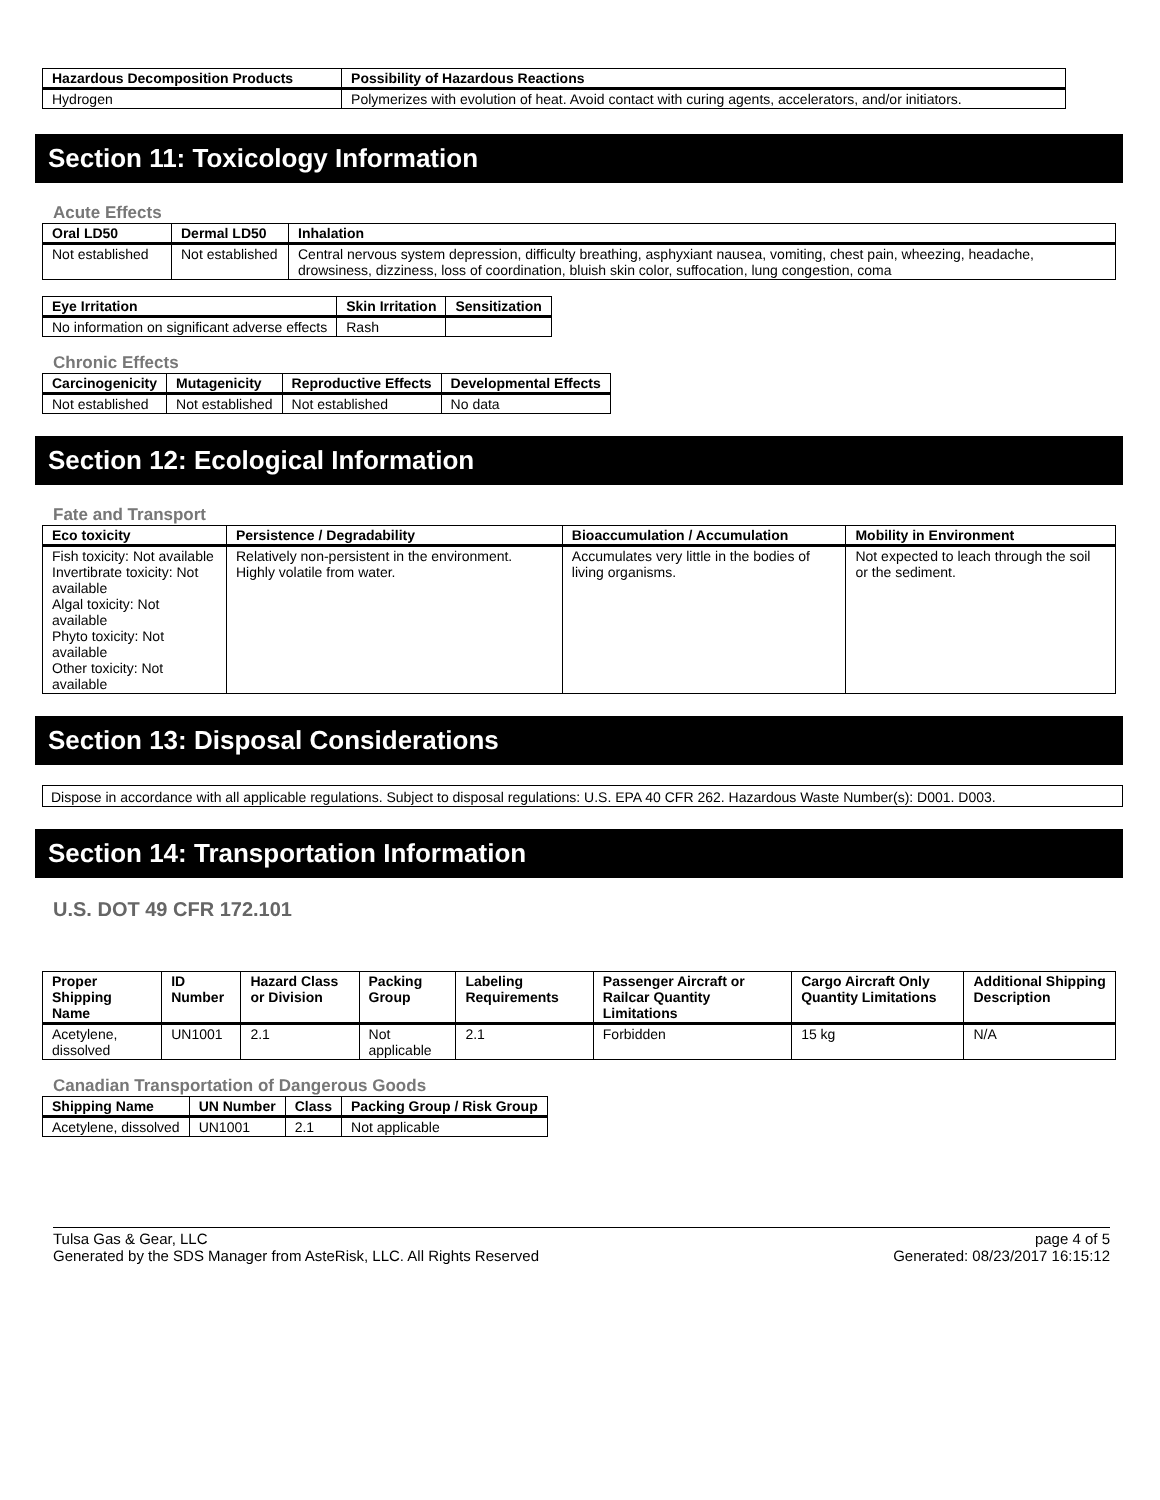| Hazardous Decomposition Products | Possibility of Hazardous Reactions |
| --- | --- |
| Hydrogen | Polymerizes with evolution of heat. Avoid contact with curing agents, accelerators, and/or initiators. |
Section 11: Toxicology Information
Acute Effects
| Oral LD50 | Dermal LD50 | Inhalation |
| --- | --- | --- |
| Not established | Not established | Central nervous system depression, difficulty breathing, asphyxiant nausea, vomiting, chest pain, wheezing, headache, drowsiness, dizziness, loss of coordination, bluish skin color, suffocation, lung congestion, coma |
| Eye Irritation | Skin Irritation | Sensitization |
| --- | --- | --- |
| No information on significant adverse effects | Rash | |
Chronic Effects
| Carcinogenicity | Mutagenicity | Reproductive Effects | Developmental Effects |
| --- | --- | --- | --- |
| Not established | Not established | Not established | No data |
Section 12: Ecological Information
Fate and Transport
| Eco toxicity | Persistence / Degradability | Bioaccumulation / Accumulation | Mobility in Environment |
| --- | --- | --- | --- |
| Fish toxicity: Not available Invertibrate toxicity: Not available Algal toxicity: Not available Phyto toxicity: Not available Other toxicity: Not available | Relatively non-persistent in the environment. Highly volatile from water. | Accumulates very little in the bodies of living organisms. | Not expected to leach through the soil or the sediment. |
Section 13: Disposal Considerations
Dispose in accordance with all applicable regulations. Subject to disposal regulations: U.S. EPA 40 CFR 262. Hazardous Waste Number(s): D001. D003.
Section 14: Transportation Information
U.S. DOT 49 CFR 172.101
| Proper Shipping Name | ID Number | Hazard Class or Division | Packing Group | Labeling Requirements | Passenger Aircraft or Railcar Quantity Limitations | Cargo Aircraft Only Quantity Limitations | Additional Shipping Description |
| --- | --- | --- | --- | --- | --- | --- | --- |
| Acetylene, dissolved | UN1001 | 2.1 | Not applicable | 2.1 | Forbidden | 15 kg | N/A |
Canadian Transportation of Dangerous Goods
| Shipping Name | UN Number | Class | Packing Group / Risk Group |
| --- | --- | --- | --- |
| Acetylene, dissolved | UN1001 | 2.1 | Not applicable |
Tulsa Gas & Gear, LLC
Generated by the SDS Manager from AsteRisk, LLC. All Rights Reserved
page 4 of 5
Generated: 08/23/2017 16:15:12